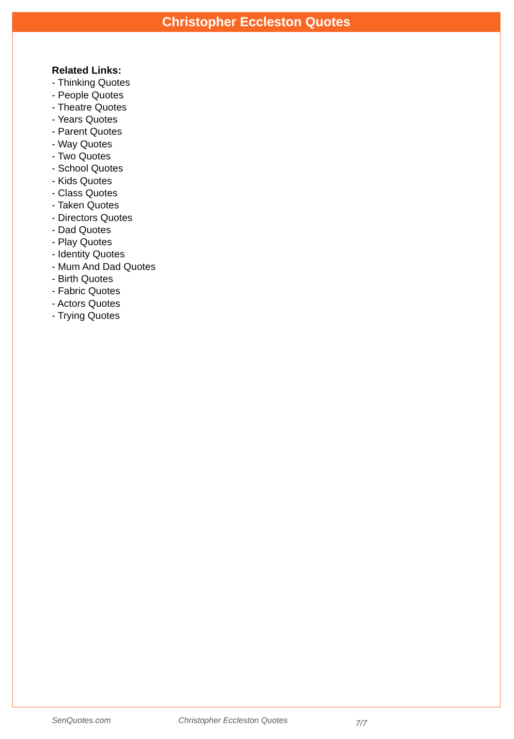Christopher Eccleston Quotes
Related Links:
- Thinking Quotes
- People Quotes
- Theatre Quotes
- Years Quotes
- Parent Quotes
- Way Quotes
- Two Quotes
- School Quotes
- Kids Quotes
- Class Quotes
- Taken Quotes
- Directors Quotes
- Dad Quotes
- Play Quotes
- Identity Quotes
- Mum And Dad Quotes
- Birth Quotes
- Fabric Quotes
- Actors Quotes
- Trying Quotes
SenQuotes.com Christopher Eccleston Quotes 7/7